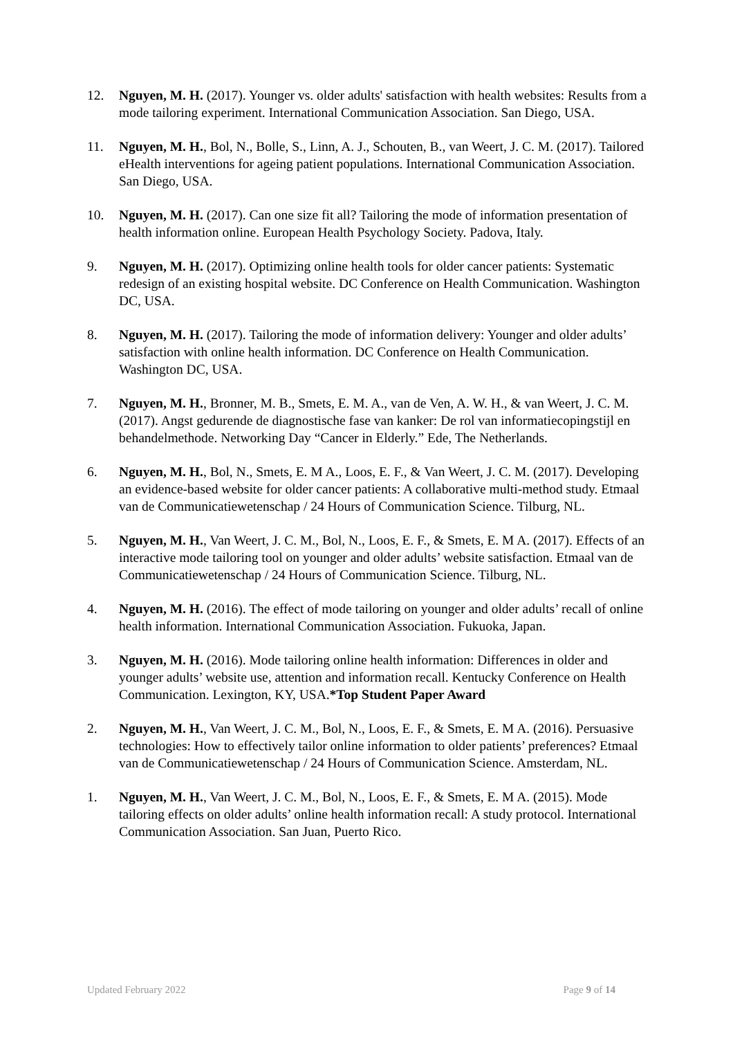12. Nguyen, M. H. (2017). Younger vs. older adults' satisfaction with health websites: Results from a mode tailoring experiment. International Communication Association. San Diego, USA.
11. Nguyen, M. H., Bol, N., Bolle, S., Linn, A. J., Schouten, B., van Weert, J. C. M. (2017). Tailored eHealth interventions for ageing patient populations. International Communication Association. San Diego, USA.
10. Nguyen, M. H. (2017). Can one size fit all? Tailoring the mode of information presentation of health information online. European Health Psychology Society. Padova, Italy.
9. Nguyen, M. H. (2017). Optimizing online health tools for older cancer patients: Systematic redesign of an existing hospital website. DC Conference on Health Communication. Washington DC, USA.
8. Nguyen, M. H. (2017). Tailoring the mode of information delivery: Younger and older adults’ satisfaction with online health information. DC Conference on Health Communication. Washington DC, USA.
7. Nguyen, M. H., Bronner, M. B., Smets, E. M. A., van de Ven, A. W. H., & van Weert, J. C. M. (2017). Angst gedurende de diagnostische fase van kanker: De rol van informatiecopingstijl en behandelmethode. Networking Day “Cancer in Elderly.” Ede, The Netherlands.
6. Nguyen, M. H., Bol, N., Smets, E. M A., Loos, E. F., & Van Weert, J. C. M. (2017). Developing an evidence-based website for older cancer patients: A collaborative multi-method study. Etmaal van de Communicatiewetenschap / 24 Hours of Communication Science. Tilburg, NL.
5. Nguyen, M. H., Van Weert, J. C. M., Bol, N., Loos, E. F., & Smets, E. M A. (2017). Effects of an interactive mode tailoring tool on younger and older adults’ website satisfaction. Etmaal van de Communicatiewetenschap / 24 Hours of Communication Science. Tilburg, NL.
4. Nguyen, M. H. (2016). The effect of mode tailoring on younger and older adults’ recall of online health information. International Communication Association. Fukuoka, Japan.
3. Nguyen, M. H. (2016). Mode tailoring online health information: Differences in older and younger adults’ website use, attention and information recall. Kentucky Conference on Health Communication. Lexington, KY, USA.*Top Student Paper Award
2. Nguyen, M. H., Van Weert, J. C. M., Bol, N., Loos, E. F., & Smets, E. M A. (2016). Persuasive technologies: How to effectively tailor online information to older patients’ preferences? Etmaal van de Communicatiewetenschap / 24 Hours of Communication Science. Amsterdam, NL.
1. Nguyen, M. H., Van Weert, J. C. M., Bol, N., Loos, E. F., & Smets, E. M A. (2015). Mode tailoring effects on older adults’ online health information recall: A study protocol. International Communication Association. San Juan, Puerto Rico.
Updated February 2022 Page 9 of 14